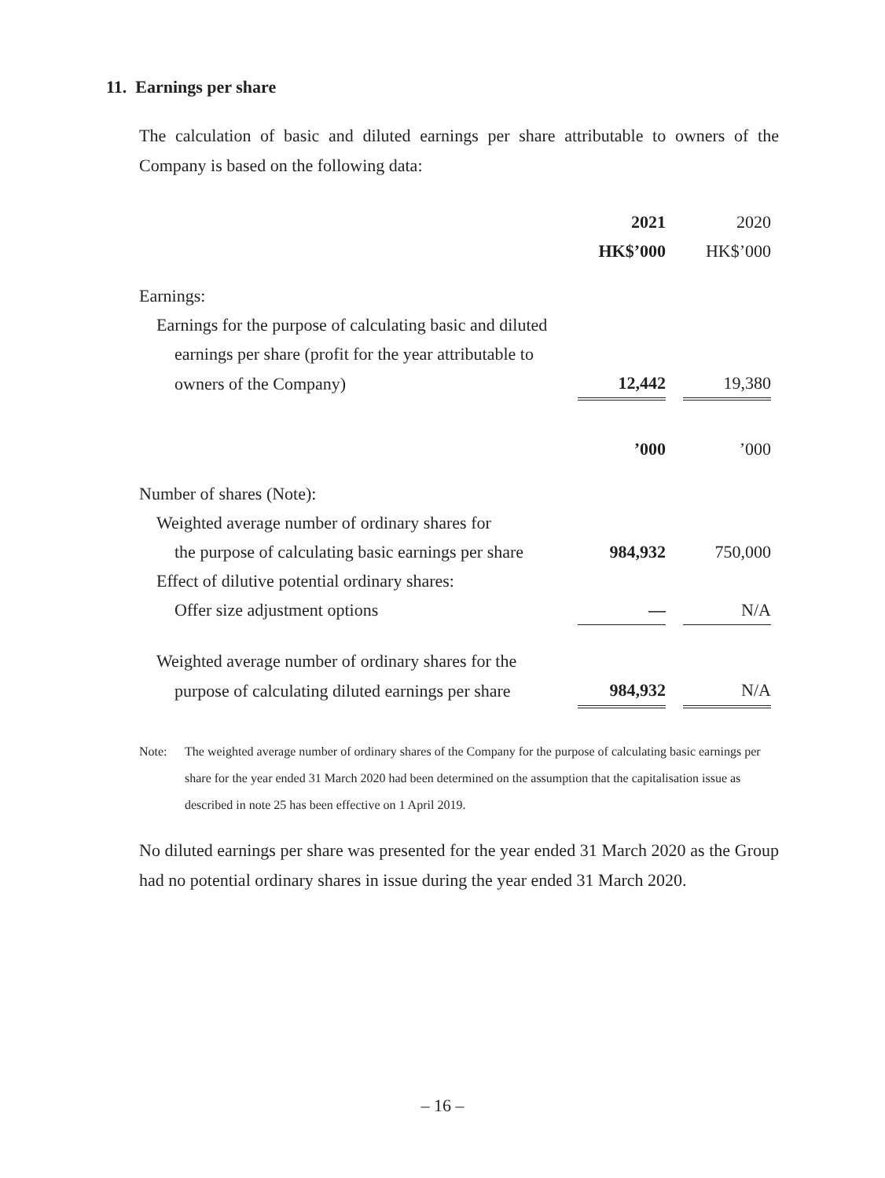11. Earnings per share
The calculation of basic and diluted earnings per share attributable to owners of the Company is based on the following data:
| | 2021 | | 2020 |
| | HK$’000 | | HK$’000 |
| Earnings: | | | |
| Earnings for the purpose of calculating basic and diluted | | | |
| earnings per share (profit for the year attributable to | | | |
| owners of the Company) | 12,442 | | 19,380 |
| | ’000 | | ’000 |
| Number of shares (Note): | | | |
| Weighted average number of ordinary shares for | | | |
| the purpose of calculating basic earnings per share | 984,932 | | 750,000 |
| Effect of dilutive potential ordinary shares: | | | |
| Offer size adjustment options | — | | N/A |
| Weighted average number of ordinary shares for the | | | |
| purpose of calculating diluted earnings per share | 984,932 | | N/A |
Note: The weighted average number of ordinary shares of the Company for the purpose of calculating basic earnings per share for the year ended 31 March 2020 had been determined on the assumption that the capitalisation issue as described in note 25 has been effective on 1 April 2019.
No diluted earnings per share was presented for the year ended 31 March 2020 as the Group had no potential ordinary shares in issue during the year ended 31 March 2020.
– 16 –